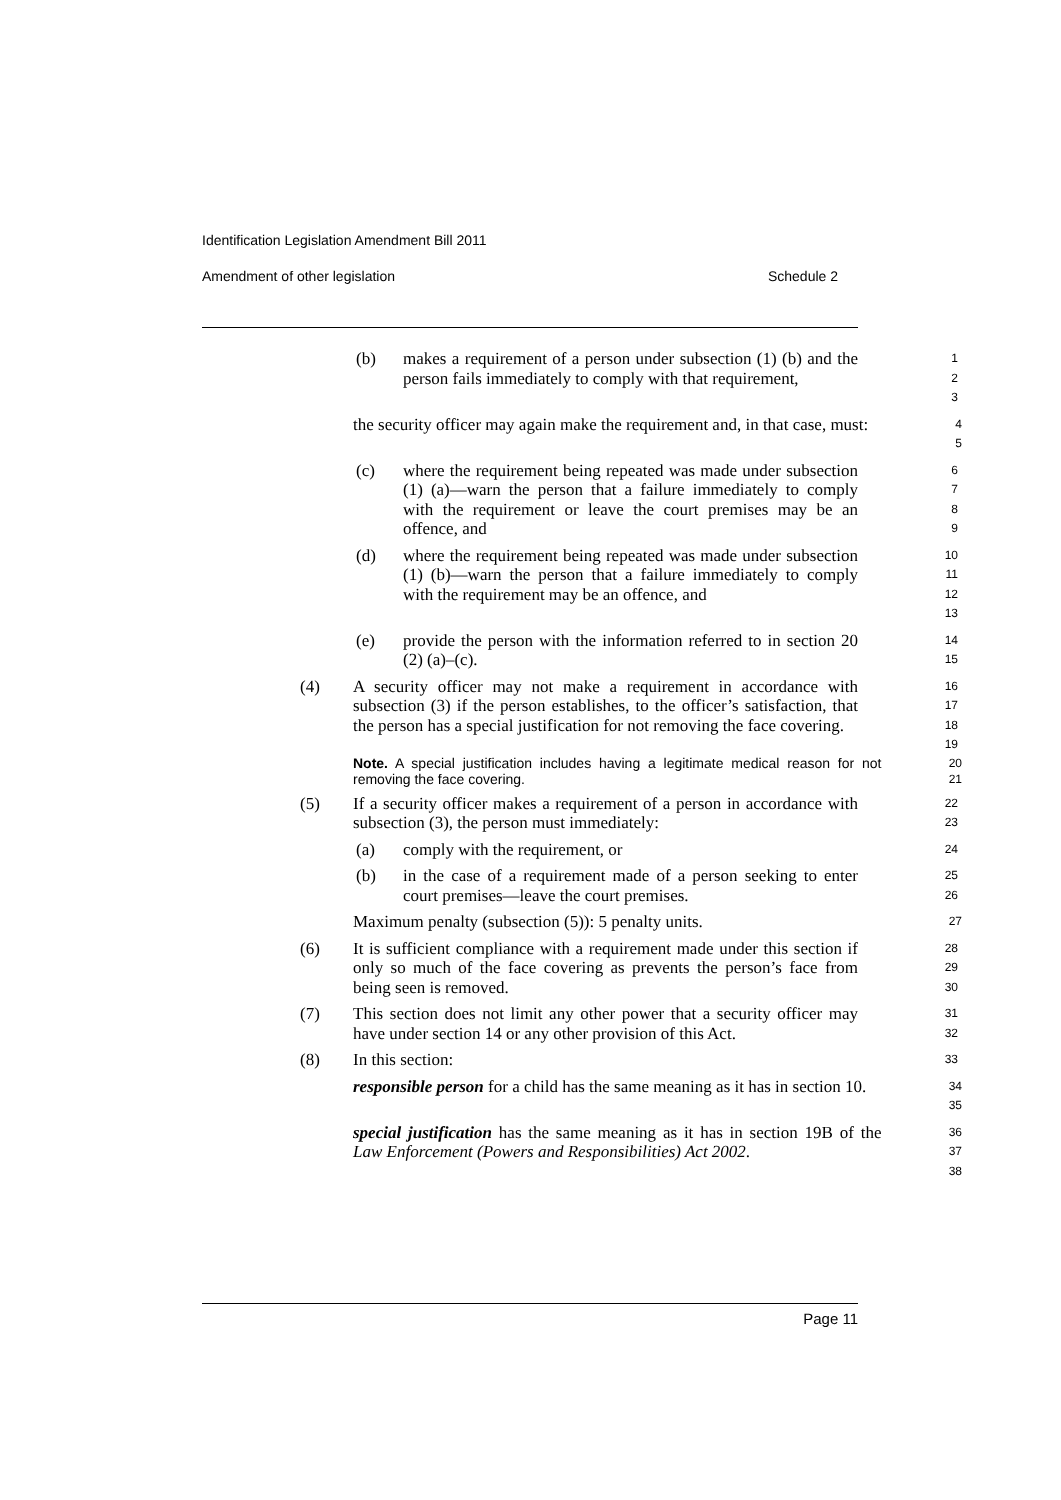Identification Legislation Amendment Bill 2011
Amendment of other legislation Schedule 2
(b) makes a requirement of a person under subsection (1) (b) and the person fails immediately to comply with that requirement,
1
2
3
the security officer may again make the requirement and, in that case, must:
4
5
(c) where the requirement being repeated was made under subsection (1) (a)—warn the person that a failure immediately to comply with the requirement or leave the court premises may be an offence, and
6
7
8
9
(d) where the requirement being repeated was made under subsection (1) (b)—warn the person that a failure immediately to comply with the requirement may be an offence, and
10
11
12
13
(e) provide the person with the information referred to in section 20 (2) (a)–(c).
14
15
(4) A security officer may not make a requirement in accordance with subsection (3) if the person establishes, to the officer’s satisfaction, that the person has a special justification for not removing the face covering.
16
17
18
19
Note. A special justification includes having a legitimate medical reason for not removing the face covering.
20
21
(5) If a security officer makes a requirement of a person in accordance with subsection (3), the person must immediately:
22
23
(a) comply with the requirement, or
24
(b) in the case of a requirement made of a person seeking to enter court premises—leave the court premises.
25
26
Maximum penalty (subsection (5)): 5 penalty units.
27
(6) It is sufficient compliance with a requirement made under this section if only so much of the face covering as prevents the person’s face from being seen is removed.
28
29
30
(7) This section does not limit any other power that a security officer may have under section 14 or any other provision of this Act.
31
32
(8) In this section:
33
responsible person for a child has the same meaning as it has in section 10.
34
35
special justification has the same meaning as it has in section 19B of the Law Enforcement (Powers and Responsibilities) Act 2002.
36
37
38
Page 11